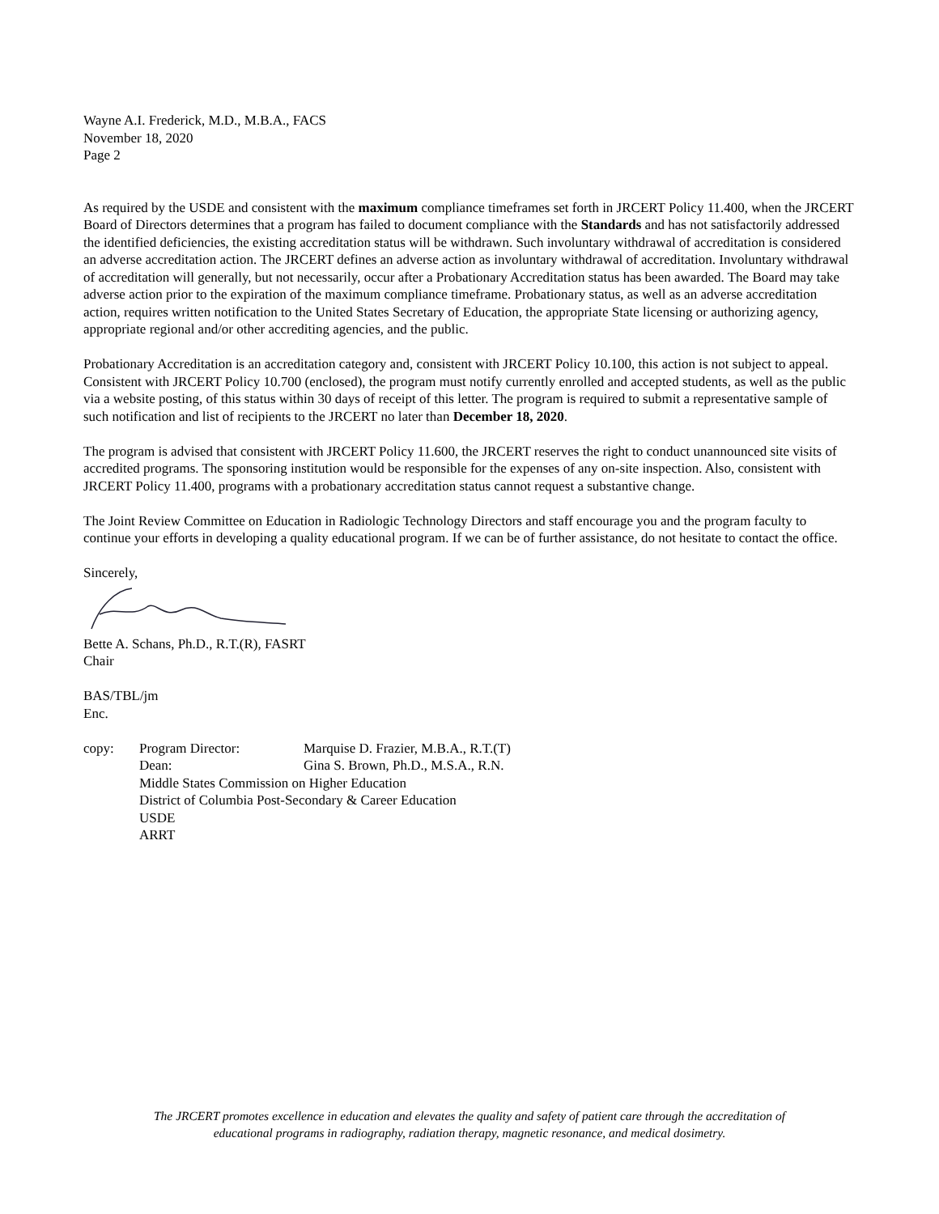Wayne A.I. Frederick, M.D., M.B.A., FACS
November 18, 2020
Page 2
As required by the USDE and consistent with the maximum compliance timeframes set forth in JRCERT Policy 11.400, when the JRCERT Board of Directors determines that a program has failed to document compliance with the Standards and has not satisfactorily addressed the identified deficiencies, the existing accreditation status will be withdrawn. Such involuntary withdrawal of accreditation is considered an adverse accreditation action. The JRCERT defines an adverse action as involuntary withdrawal of accreditation. Involuntary withdrawal of accreditation will generally, but not necessarily, occur after a Probationary Accreditation status has been awarded. The Board may take adverse action prior to the expiration of the maximum compliance timeframe. Probationary status, as well as an adverse accreditation action, requires written notification to the United States Secretary of Education, the appropriate State licensing or authorizing agency, appropriate regional and/or other accrediting agencies, and the public.
Probationary Accreditation is an accreditation category and, consistent with JRCERT Policy 10.100, this action is not subject to appeal. Consistent with JRCERT Policy 10.700 (enclosed), the program must notify currently enrolled and accepted students, as well as the public via a website posting, of this status within 30 days of receipt of this letter. The program is required to submit a representative sample of such notification and list of recipients to the JRCERT no later than December 18, 2020.
The program is advised that consistent with JRCERT Policy 11.600, the JRCERT reserves the right to conduct unannounced site visits of accredited programs. The sponsoring institution would be responsible for the expenses of any on-site inspection. Also, consistent with JRCERT Policy 11.400, programs with a probationary accreditation status cannot request a substantive change.
The Joint Review Committee on Education in Radiologic Technology Directors and staff encourage you and the program faculty to continue your efforts in developing a quality educational program. If we can be of further assistance, do not hesitate to contact the office.
Sincerely,
Bette A. Schans, Ph.D., R.T.(R), FASRT
Chair
BAS/TBL/jm
Enc.
| copy: | Program Director: | Marquise D. Frazier, M.B.A., R.T.(T) |
| | Dean: | Gina S. Brown, Ph.D., M.S.A., R.N. |
| | Middle States Commission on Higher Education | |
| | District of Columbia Post-Secondary & Career Education | |
| | USDE | |
| | ARRT | |
The JRCERT promotes excellence in education and elevates the quality and safety of patient care through the accreditation of
educational programs in radiography, radiation therapy, magnetic resonance, and medical dosimetry.